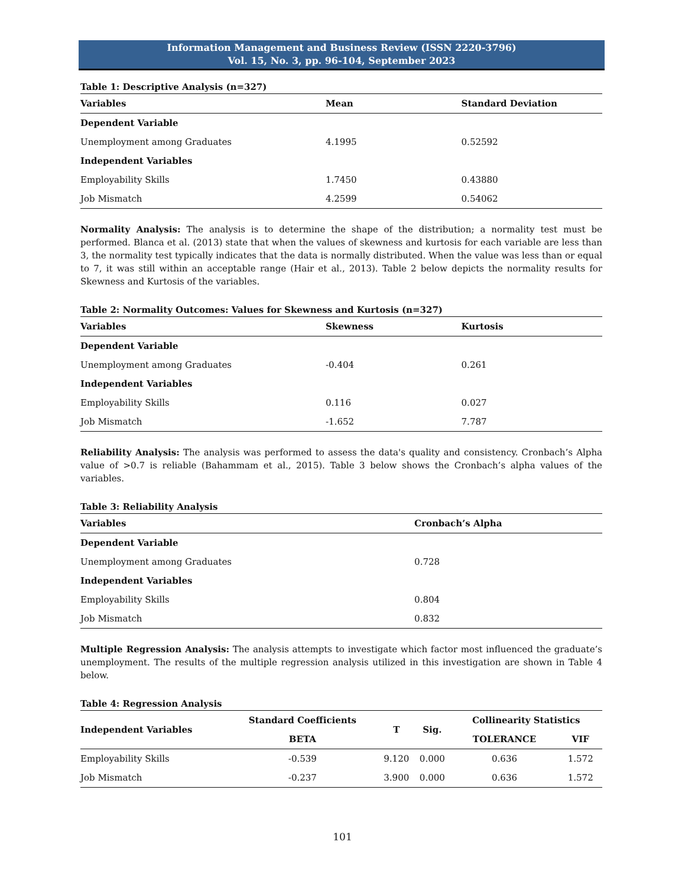Information Management and Business Review (ISSN 2220-3796)
Vol. 15, No. 3, pp. 96-104, September 2023
Table 1: Descriptive Analysis (n=327)
| Variables | Mean | Standard Deviation |
| --- | --- | --- |
| Dependent Variable | | |
| Unemployment among Graduates | 4.1995 | 0.52592 |
| Independent Variables | | |
| Employability Skills | 1.7450 | 0.43880 |
| Job Mismatch | 4.2599 | 0.54062 |
Normality Analysis: The analysis is to determine the shape of the distribution; a normality test must be performed. Blanca et al. (2013) state that when the values of skewness and kurtosis for each variable are less than 3, the normality test typically indicates that the data is normally distributed. When the value was less than or equal to 7, it was still within an acceptable range (Hair et al., 2013). Table 2 below depicts the normality results for Skewness and Kurtosis of the variables.
Table 2: Normality Outcomes: Values for Skewness and Kurtosis (n=327)
| Variables | Skewness | Kurtosis |
| --- | --- | --- |
| Dependent Variable | | |
| Unemployment among Graduates | -0.404 | 0.261 |
| Independent Variables | | |
| Employability Skills | 0.116 | 0.027 |
| Job Mismatch | -1.652 | 7.787 |
Reliability Analysis: The analysis was performed to assess the data's quality and consistency. Cronbach’s Alpha value of >0.7 is reliable (Bahammam et al., 2015). Table 3 below shows the Cronbach’s alpha values of the variables.
Table 3: Reliability Analysis
| Variables | Cronbach’s Alpha |
| --- | --- |
| Dependent Variable | |
| Unemployment among Graduates | 0.728 |
| Independent Variables | |
| Employability Skills | 0.804 |
| Job Mismatch | 0.832 |
Multiple Regression Analysis: The analysis attempts to investigate which factor most influenced the graduate’s unemployment. The results of the multiple regression analysis utilized in this investigation are shown in Table 4 below.
Table 4: Regression Analysis
| Independent Variables | Standard Coefficients | T | Sig. | Collinearity Statistics | |
| --- | --- | --- | --- | --- | --- |
| | BETA | | | TOLERANCE | VIF |
| Employability Skills | -0.539 | 9.120 | 0.000 | 0.636 | 1.572 |
| Job Mismatch | -0.237 | 3.900 | 0.000 | 0.636 | 1.572 |
101